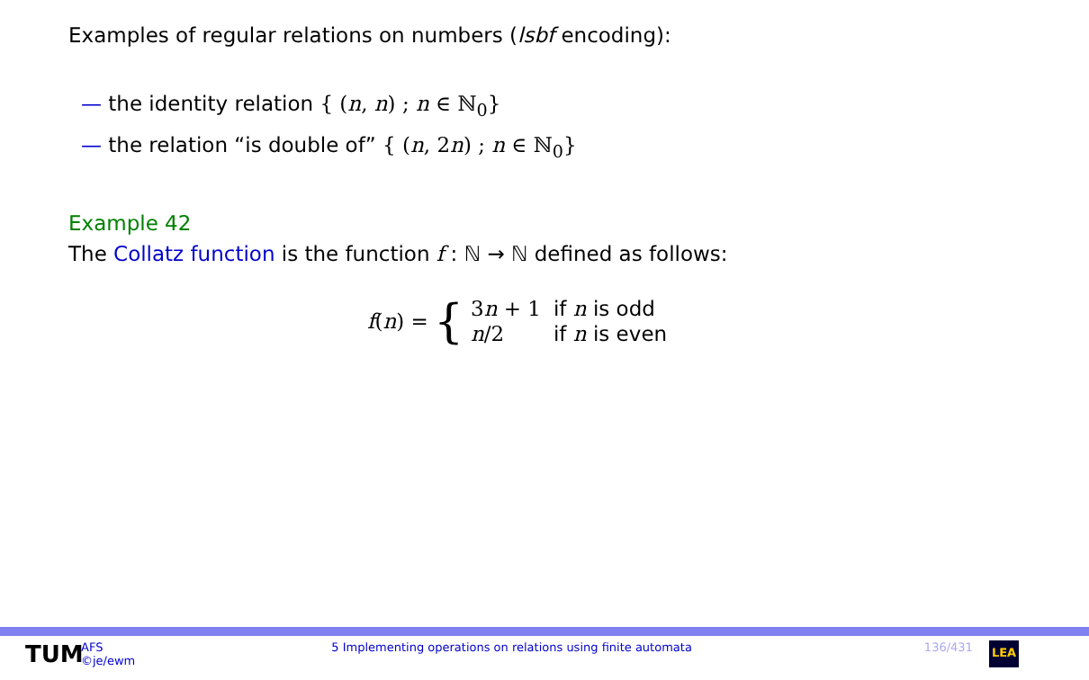Examples of regular relations on numbers (lsbf encoding):
— the identity relation { (n, n) ; n ∈ ℕ<sub>0</sub>}
— the relation “is double of” { (n, 2n) ; n ∈ ℕ<sub>0</sub>}
Example 42
The Collatz function is the function f : ℕ → ℕ defined as follows:
f(n) = {
| 3 n + 1 | if n is odd |
| n /2 | if n is even |
TUM
AFS
©je/ewm
5 Implementing operations on relations using finite automata
136/431
LEA